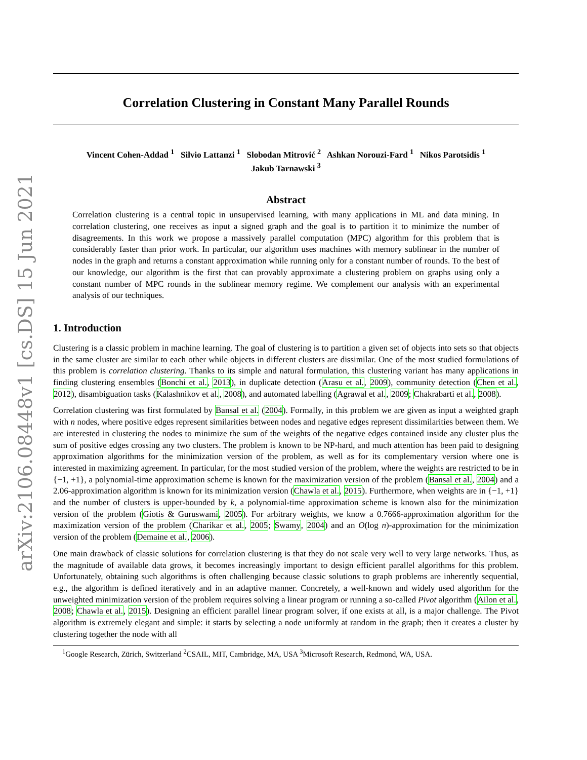arXiv:2106.08448v1 [cs.DS] 15 Jun 2021
Correlation Clustering in Constant Many Parallel Rounds
Vincent Cohen-Addad <sup>1</sup> Silvio Lattanzi <sup>1</sup> Slobodan Mitrović <sup>2</sup> Ashkan Norouzi-Fard <sup>1</sup> Nikos Parotsidis <sup>1</sup>
Jakub Tarnawski <sup>3</sup>
Abstract
Correlation clustering is a central topic in unsupervised learning, with many applications in ML and data mining. In correlation clustering, one receives as input a signed graph and the goal is to partition it to minimize the number of disagreements. In this work we propose a massively parallel computation (MPC) algorithm for this problem that is considerably faster than prior work. In particular, our algorithm uses machines with memory sublinear in the number of nodes in the graph and returns a constant approximation while running only for a constant number of rounds. To the best of our knowledge, our algorithm is the first that can provably approximate a clustering problem on graphs using only a constant number of MPC rounds in the sublinear memory regime. We complement our analysis with an experimental analysis of our techniques.
1. Introduction
Clustering is a classic problem in machine learning. The goal of clustering is to partition a given set of objects into sets so that objects in the same cluster are similar to each other while objects in different clusters are dissimilar. One of the most studied formulations of this problem is correlation clustering. Thanks to its simple and natural formulation, this clustering variant has many applications in finding clustering ensembles (Bonchi et al., 2013), in duplicate detection (Arasu et al., 2009), community detection (Chen et al., 2012), disambiguation tasks (Kalashnikov et al., 2008), and automated labelling (Agrawal et al., 2009; Chakrabarti et al., 2008).
Correlation clustering was first formulated by Bansal et al. (2004). Formally, in this problem we are given as input a weighted graph with n nodes, where positive edges represent similarities between nodes and negative edges represent dissimilarities between them. We are interested in clustering the nodes to minimize the sum of the weights of the negative edges contained inside any cluster plus the sum of positive edges crossing any two clusters. The problem is known to be NP-hard, and much attention has been paid to designing approximation algorithms for the minimization version of the problem, as well as for its complementary version where one is interested in maximizing agreement. In particular, for the most studied version of the problem, where the weights are restricted to be in {−1, +1}, a polynomial-time approximation scheme is known for the maximization version of the problem (Bansal et al., 2004) and a 2.06-approximation algorithm is known for its minimization version (Chawla et al., 2015). Furthermore, when weights are in {−1, +1} and the number of clusters is upper-bounded by k, a polynomial-time approximation scheme is known also for the minimization version of the problem (Giotis & Guruswami, 2005). For arbitrary weights, we know a 0.7666-approximation algorithm for the maximization version of the problem (Charikar et al., 2005; Swamy, 2004) and an O(log n)-approximation for the minimization version of the problem (Demaine et al., 2006).
One main drawback of classic solutions for correlation clustering is that they do not scale very well to very large networks. Thus, as the magnitude of available data grows, it becomes increasingly important to design efficient parallel algorithms for this problem. Unfortunately, obtaining such algorithms is often challenging because classic solutions to graph problems are inherently sequential, e.g., the algorithm is defined iteratively and in an adaptive manner. Concretely, a well-known and widely used algorithm for the unweighted minimization version of the problem requires solving a linear program or running a so-called Pivot algorithm (Ailon et al., 2008; Chawla et al., 2015). Designing an efficient parallel linear program solver, if one exists at all, is a major challenge. The Pivot algorithm is extremely elegant and simple: it starts by selecting a node uniformly at random in the graph; then it creates a cluster by clustering together the node with all
<sup>1</sup> Google Research, Zürich, Switzerland <sup>2</sup>CSAIL, MIT, Cambridge, MA, USA <sup>3</sup>Microsoft Research, Redmond, WA, USA.